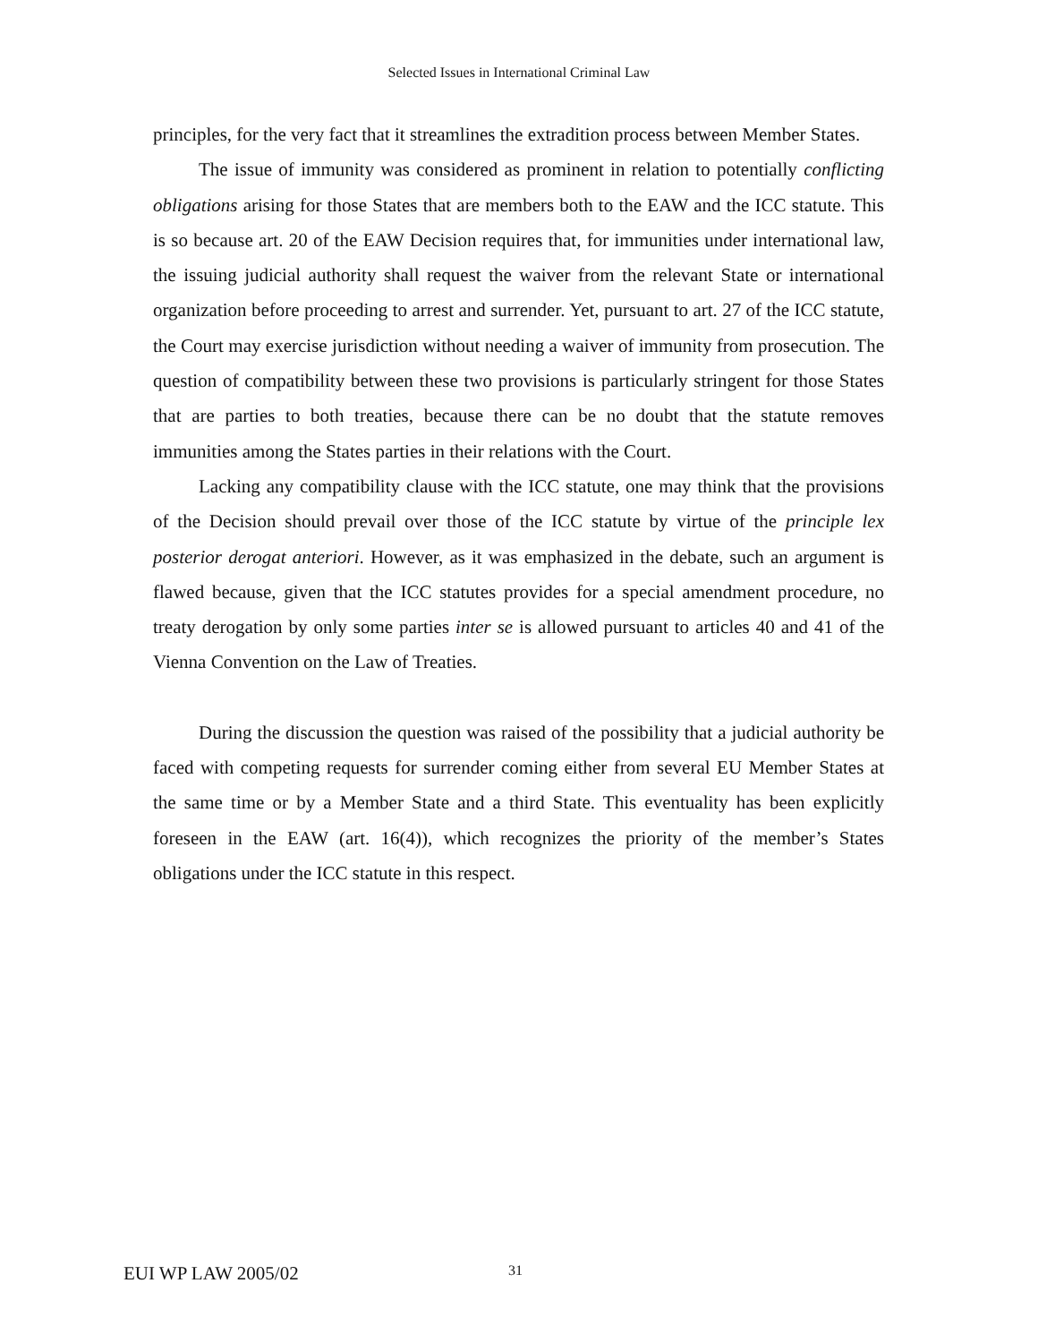Selected Issues in International Criminal Law
principles, for the very fact that it streamlines the extradition process between Member States.
The issue of immunity was considered as prominent in relation to potentially conflicting obligations arising for those States that are members both to the EAW and the ICC statute. This is so because art. 20 of the EAW Decision requires that, for immunities under international law, the issuing judicial authority shall request the waiver from the relevant State or international organization before proceeding to arrest and surrender. Yet, pursuant to art. 27 of the ICC statute, the Court may exercise jurisdiction without needing a waiver of immunity from prosecution. The question of compatibility between these two provisions is particularly stringent for those States that are parties to both treaties, because there can be no doubt that the statute removes immunities among the States parties in their relations with the Court.
Lacking any compatibility clause with the ICC statute, one may think that the provisions of the Decision should prevail over those of the ICC statute by virtue of the principle lex posterior derogat anteriori. However, as it was emphasized in the debate, such an argument is flawed because, given that the ICC statutes provides for a special amendment procedure, no treaty derogation by only some parties inter se is allowed pursuant to articles 40 and 41 of the Vienna Convention on the Law of Treaties.
During the discussion the question was raised of the possibility that a judicial authority be faced with competing requests for surrender coming either from several EU Member States at the same time or by a Member State and a third State. This eventuality has been explicitly foreseen in the EAW (art. 16(4)), which recognizes the priority of the member’s States obligations under the ICC statute in this respect.
EUI WP LAW 2005/02 31